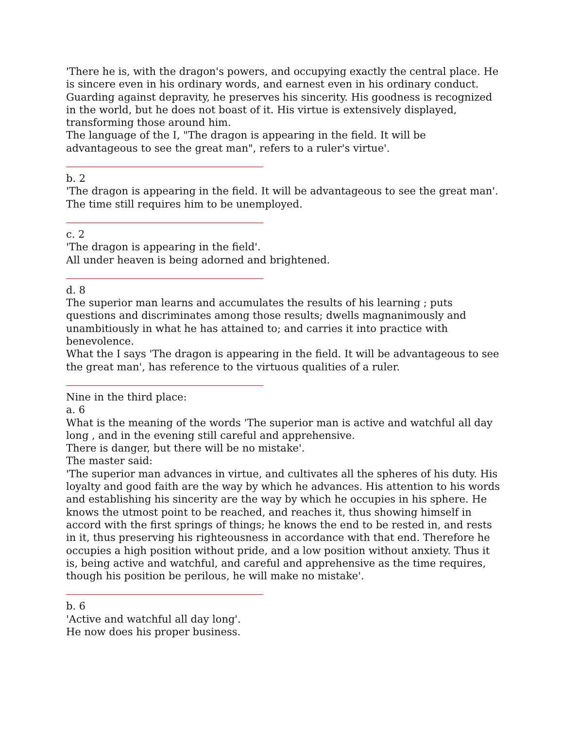'There he is, with the dragon's powers, and occupying exactly the central place. He is sincere even in his ordinary words, and earnest even in his ordinary conduct. Guarding against depravity, he preserves his sincerity. His goodness is recognized in the world, but he does not boast of it. His virtue is extensively displayed, transforming those around him.
The language of the I, "The dragon is appearing in the field. It will be advantageous to see the great man", refers to a ruler's virtue'.
b. 2
'The dragon is appearing in the field. It will be advantageous to see the great man'.
The time still requires him to be unemployed.
c. 2
'The dragon is appearing in the field'.
All under heaven is being adorned and brightened.
d. 8
The superior man learns and accumulates the results of his learning ; puts questions and discriminates among those results; dwells magnanimously and unambitiously in what he has attained to; and carries it into practice with benevolence.
What the I says 'The dragon is appearing in the field. It will be advantageous to see the great man', has reference to the virtuous qualities of a ruler.
Nine in the third place:
a. 6
What is the meaning of the words 'The superior man is active and watchful all day long , and in the evening still careful and apprehensive.
There is danger, but there will be no mistake'.
The master said:
'The superior man advances in virtue, and cultivates all the spheres of his duty. His loyalty and good faith are the way by which he advances. His attention to his words and establishing his sincerity are the way by which he occupies in his sphere. He knows the utmost point to be reached, and reaches it, thus showing himself in accord with the first springs of things; he knows the end to be rested in, and rests in it, thus preserving his righteousness in accordance with that end. Therefore he occupies a high position without pride, and a low position without anxiety. Thus it is, being active and watchful, and careful and apprehensive as the time requires, though his position be perilous, he will make no mistake'.
b. 6
'Active and watchful all day long'.
He now does his proper business.